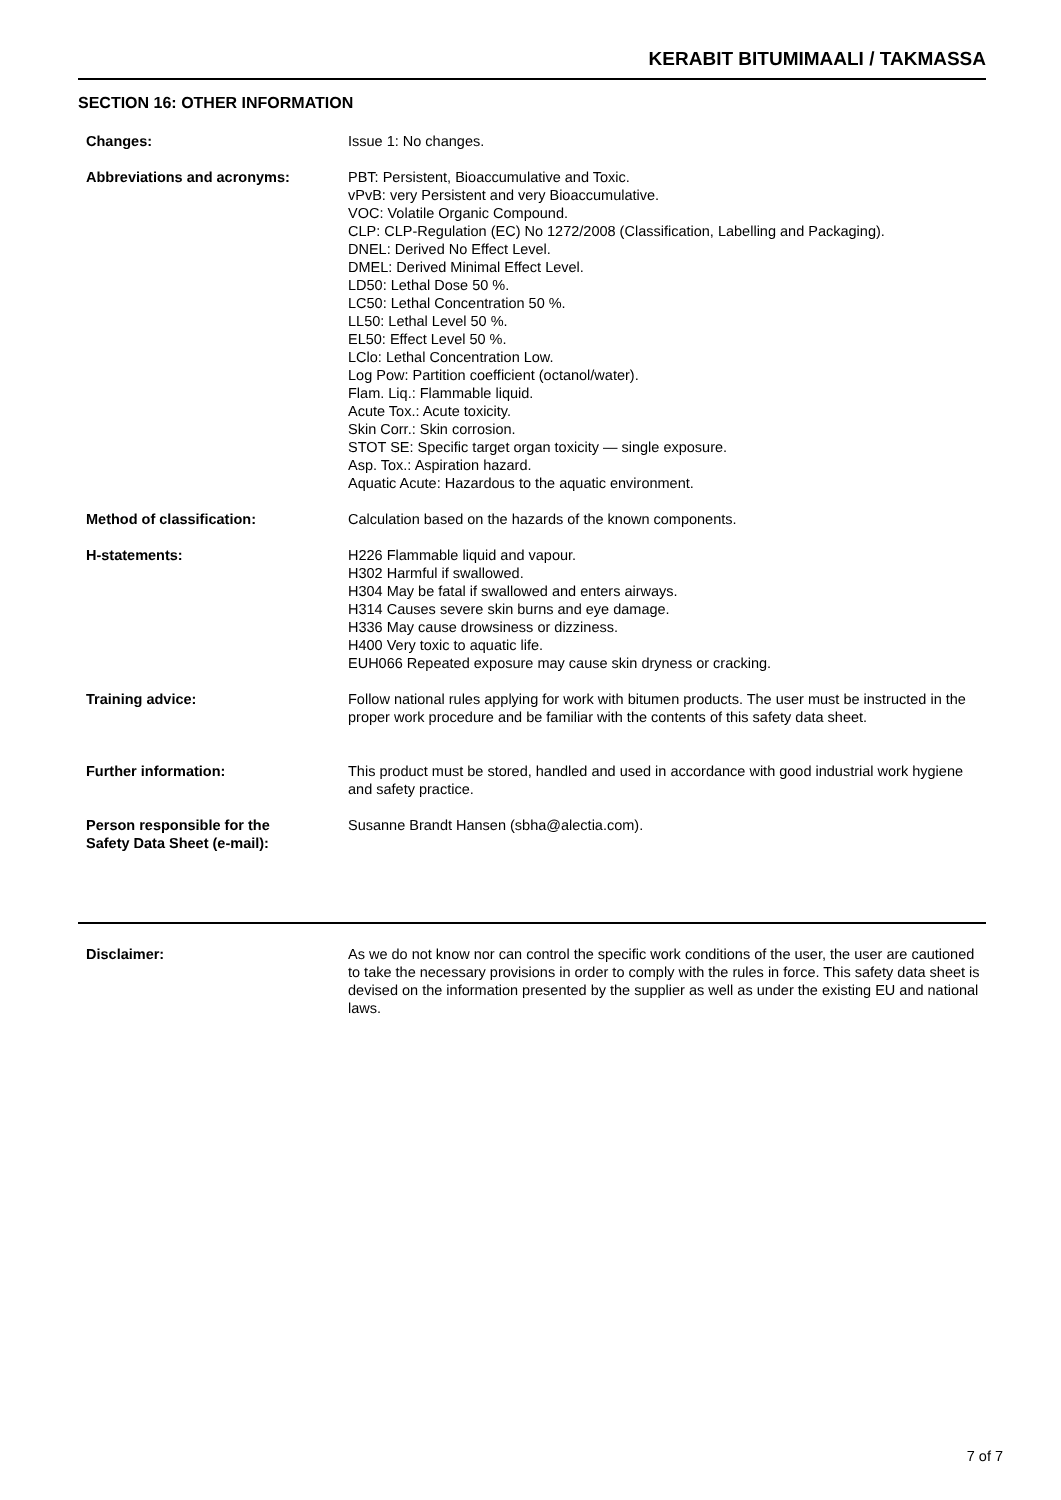KERABIT BITUMIMAALI / TAKMASSA
SECTION 16: OTHER INFORMATION
Changes: Issue 1: No changes.
Abbreviations and acronyms: PBT: Persistent, Bioaccumulative and Toxic.
vPvB: very Persistent and very Bioaccumulative.
VOC: Volatile Organic Compound.
CLP: CLP-Regulation (EC) No 1272/2008 (Classification, Labelling and Packaging).
DNEL: Derived No Effect Level.
DMEL: Derived Minimal Effect Level.
LD50: Lethal Dose 50 %.
LC50: Lethal Concentration 50 %.
LL50: Lethal Level 50 %.
EL50: Effect Level 50 %.
LClo: Lethal Concentration Low.
Log Pow: Partition coefficient (octanol/water).
Flam. Liq.: Flammable liquid.
Acute Tox.: Acute toxicity.
Skin Corr.: Skin corrosion.
STOT SE: Specific target organ toxicity — single exposure.
Asp. Tox.: Aspiration hazard.
Aquatic Acute: Hazardous to the aquatic environment.
Method of classification: Calculation based on the hazards of the known components.
H-statements: H226 Flammable liquid and vapour.
H302 Harmful if swallowed.
H304 May be fatal if swallowed and enters airways.
H314 Causes severe skin burns and eye damage.
H336 May cause drowsiness or dizziness.
H400 Very toxic to aquatic life.
EUH066 Repeated exposure may cause skin dryness or cracking.
Training advice: Follow national rules applying for work with bitumen products. The user must be instructed in the proper work procedure and be familiar with the contents of this safety data sheet.
Further information: This product must be stored, handled and used in accordance with good industrial work hygiene and safety practice.
Person responsible for the
Safety Data Sheet (e-mail):
Susanne Brandt Hansen (sbha@alectia.com).
Disclaimer: As we do not know nor can control the specific work conditions of the user, the user are cautioned to take the necessary provisions in order to comply with the rules in force. This safety data sheet is devised on the information presented by the supplier as well as under the existing EU and national laws.
7 of 7